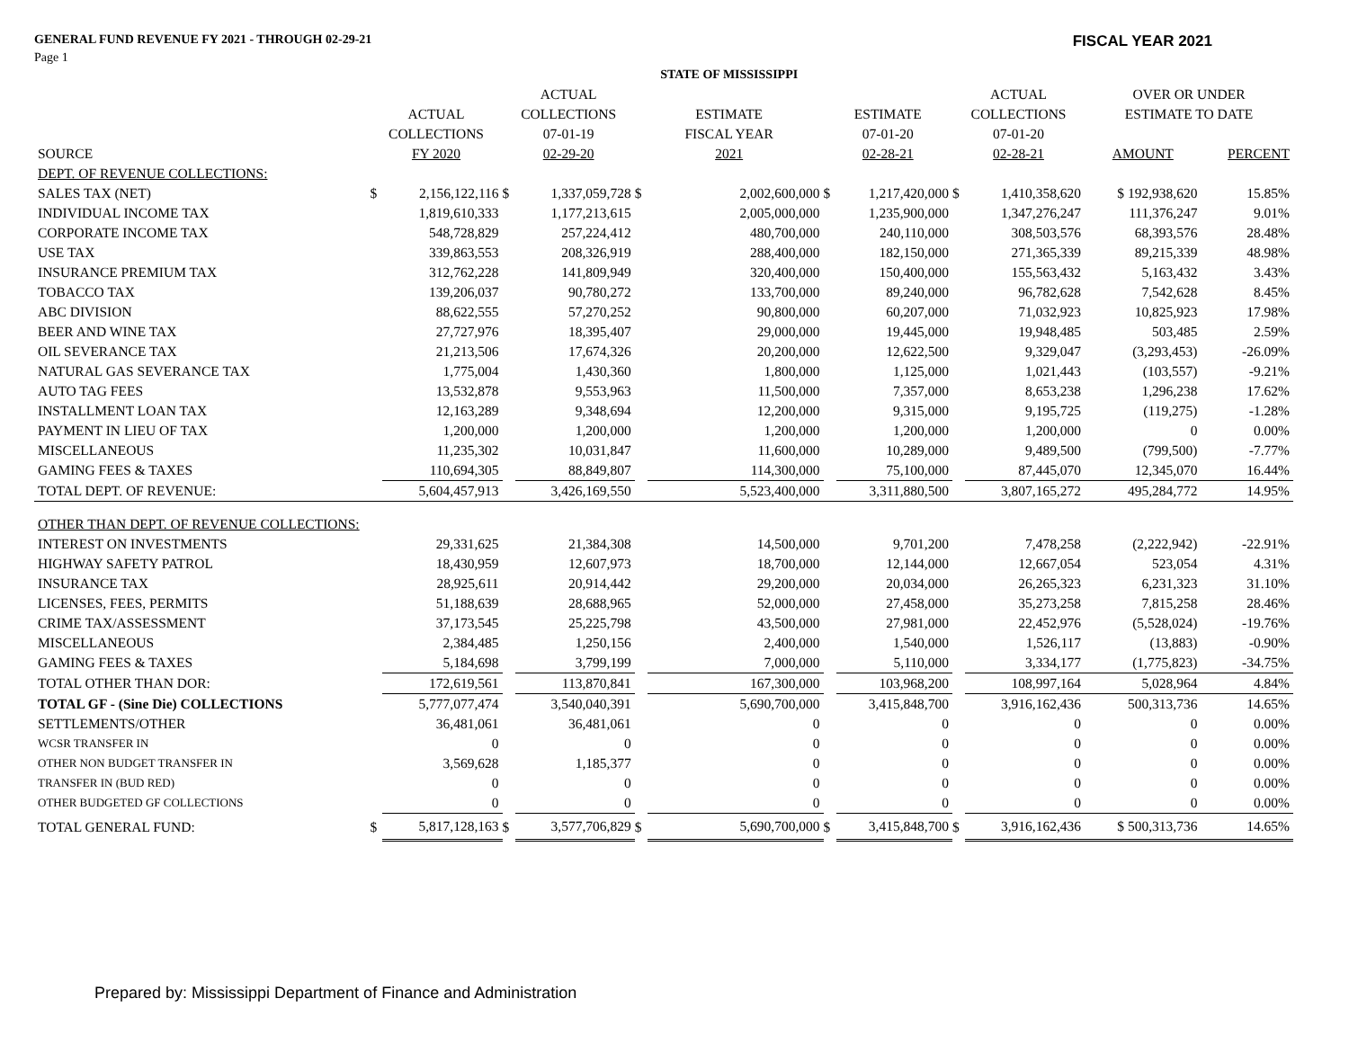GENERAL FUND REVENUE FY 2021 - THROUGH 02-29-21
FISCAL YEAR 2021
Page 1
| | | | | | STATE OF MISSISSIPPI | | | | | | | |
| --- | --- | --- | --- | --- | --- | --- | --- | --- | --- | --- | --- | --- |
| | | | ACTUAL | | | | | | ACTUAL | | OVER OR UNDER | |
| | ACTUAL | | COLLECTIONS | | ESTIMATE | | ESTIMATE | | COLLECTIONS | | ESTIMATE TO DATE | |
| | COLLECTIONS | | 07-01-19 | | FISCAL YEAR | | 07-01-20 | | 07-01-20 | | | |
| SOURCE | FY 2020 | | 02-29-20 | | 2021 | | 02-28-21 | | 02-28-21 | | AMOUNT | PERCENT |
| DEPT. OF REVENUE COLLECTIONS: | | | | | | | | | | | | |
| SALES TAX (NET) | $ | 2,156,122,116 | $ | 1,337,059,728 | $ | 2,002,600,000 | $ | 1,217,420,000 | $ | 1,410,358,620 | $ 192,938,620 | 15.85% |
| INDIVIDUAL INCOME TAX | | 1,819,610,333 | | 1,177,213,615 | | 2,005,000,000 | | 1,235,900,000 | | 1,347,276,247 | 111,376,247 | 9.01% |
| CORPORATE INCOME TAX | | 548,728,829 | | 257,224,412 | | 480,700,000 | | 240,110,000 | | 308,503,576 | 68,393,576 | 28.48% |
| USE TAX | | 339,863,553 | | 208,326,919 | | 288,400,000 | | 182,150,000 | | 271,365,339 | 89,215,339 | 48.98% |
| INSURANCE PREMIUM TAX | | 312,762,228 | | 141,809,949 | | 320,400,000 | | 150,400,000 | | 155,563,432 | 5,163,432 | 3.43% |
| TOBACCO TAX | | 139,206,037 | | 90,780,272 | | 133,700,000 | | 89,240,000 | | 96,782,628 | 7,542,628 | 8.45% |
| ABC DIVISION | | 88,622,555 | | 57,270,252 | | 90,800,000 | | 60,207,000 | | 71,032,923 | 10,825,923 | 17.98% |
| BEER AND WINE TAX | | 27,727,976 | | 18,395,407 | | 29,000,000 | | 19,445,000 | | 19,948,485 | 503,485 | 2.59% |
| OIL SEVERANCE TAX | | 21,213,506 | | 17,674,326 | | 20,200,000 | | 12,622,500 | | 9,329,047 | (3,293,453) | -26.09% |
| NATURAL GAS SEVERANCE TAX | | 1,775,004 | | 1,430,360 | | 1,800,000 | | 1,125,000 | | 1,021,443 | (103,557) | -9.21% |
| AUTO TAG FEES | | 13,532,878 | | 9,553,963 | | 11,500,000 | | 7,357,000 | | 8,653,238 | 1,296,238 | 17.62% |
| INSTALLMENT LOAN TAX | | 12,163,289 | | 9,348,694 | | 12,200,000 | | 9,315,000 | | 9,195,725 | (119,275) | -1.28% |
| PAYMENT IN LIEU OF TAX | | 1,200,000 | | 1,200,000 | | 1,200,000 | | 1,200,000 | | 1,200,000 | 0 | 0.00% |
| MISCELLANEOUS | | 11,235,302 | | 10,031,847 | | 11,600,000 | | 10,289,000 | | 9,489,500 | (799,500) | -7.77% |
| GAMING FEES & TAXES | | 110,694,305 | | 88,849,807 | | 114,300,000 | | 75,100,000 | | 87,445,070 | 12,345,070 | 16.44% |
| TOTAL DEPT. OF REVENUE: | | 5,604,457,913 | | 3,426,169,550 | | 5,523,400,000 | | 3,311,880,500 | | 3,807,165,272 | 495,284,772 | 14.95% |
| OTHER THAN DEPT. OF REVENUE COLLECTIONS: | | | | | | | | | | | | |
| INTEREST ON INVESTMENTS | | 29,331,625 | | 21,384,308 | | 14,500,000 | | 9,701,200 | | 7,478,258 | (2,222,942) | -22.91% |
| HIGHWAY SAFETY PATROL | | 18,430,959 | | 12,607,973 | | 18,700,000 | | 12,144,000 | | 12,667,054 | 523,054 | 4.31% |
| INSURANCE TAX | | 28,925,611 | | 20,914,442 | | 29,200,000 | | 20,034,000 | | 26,265,323 | 6,231,323 | 31.10% |
| LICENSES, FEES, PERMITS | | 51,188,639 | | 28,688,965 | | 52,000,000 | | 27,458,000 | | 35,273,258 | 7,815,258 | 28.46% |
| CRIME TAX/ASSESSMENT | | 37,173,545 | | 25,225,798 | | 43,500,000 | | 27,981,000 | | 22,452,976 | (5,528,024) | -19.76% |
| MISCELLANEOUS | | 2,384,485 | | 1,250,156 | | 2,400,000 | | 1,540,000 | | 1,526,117 | (13,883) | -0.90% |
| GAMING FEES & TAXES | | 5,184,698 | | 3,799,199 | | 7,000,000 | | 5,110,000 | | 3,334,177 | (1,775,823) | -34.75% |
| TOTAL OTHER THAN DOR: | | 172,619,561 | | 113,870,841 | | 167,300,000 | | 103,968,200 | | 108,997,164 | 5,028,964 | 4.84% |
| TOTAL GF - (Sine Die) COLLECTIONS | | 5,777,077,474 | | 3,540,040,391 | | 5,690,700,000 | | 3,415,848,700 | | 3,916,162,436 | 500,313,736 | 14.65% |
| SETTLEMENTS/OTHER | | 36,481,061 | | 36,481,061 | | 0 | | 0 | | 0 | 0 | 0.00% |
| WCSR TRANSFER IN | | 0 | | 0 | | 0 | | 0 | | 0 | 0 | 0.00% |
| OTHER NON BUDGET TRANSFER IN | | 3,569,628 | | 1,185,377 | | 0 | | 0 | | 0 | 0 | 0.00% |
| TRANSFER IN (BUD RED) | | 0 | | 0 | | 0 | | 0 | | 0 | 0 | 0.00% |
| OTHER BUDGETED GF COLLECTIONS | | 0 | | 0 | | 0 | | 0 | | 0 | 0 | 0.00% |
| TOTAL GENERAL FUND: | $ | 5,817,128,163 | $ | 3,577,706,829 | $ | 5,690,700,000 | $ | 3,415,848,700 | $ | 3,916,162,436 | $ 500,313,736 | 14.65% |
Prepared by: Mississippi Department of Finance and Administration